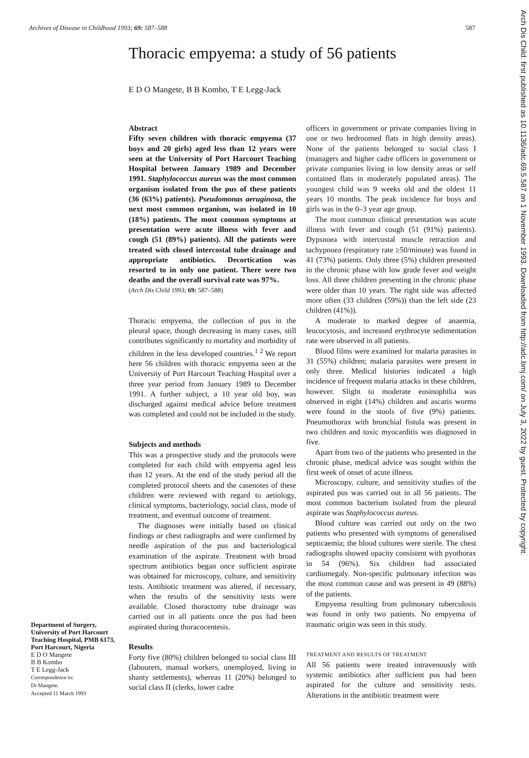Archives of Disease in Childhood 1993; 69: 587–588 587
Thoracic empyema: a study of 56 patients
E D O Mangete, B B Kombo, T E Legg-Jack
Arch Dis Child: first published as 10.1136/adc.69.5.587 on 1 November 1993. Downloaded from http://adc.bmj.com/ on July 3, 2022 by guest. Protected by copyright.
Abstract
Fifty seven children with thoracic empyema (37 boys and 20 girls) aged less than 12 years were seen at the University of Port Harcourt Teaching Hospital between January 1989 and December 1991. Staphylococcus aureus was the most common organism isolated from the pus of these patients (36 (63%) patients). Pseudomonas aeruginosa, the next most common organism, was isolated in 10 (18%) patients. The most common symptoms at presentation were acute illness with fever and cough (51 (89%) patients). All the patients were treated with closed intercostal tube drainage and appropriate antibiotics. Decortication was resorted to in only one patient. There were two deaths and the overall survival rate was 97%.
(Arch Dis Child 1993; 69: 587–588)
Thoracic empyema, the collection of pus in the pleural space, though decreasing in many cases, still contributes significantly to mortality and morbidity of children in the less developed countries.<sup>1 2</sup> We report here 56 children with thoracic empyema seen at the University of Port Harcourt Teaching Hospital over a three year period from January 1989 to December 1991. A further subject, a 10 year old boy, was discharged against medical advice before treatment was completed and could not be included in the study.
Subjects and methods
This was a prospective study and the protocols were completed for each child with empyema aged less than 12 years. At the end of the study period all the completed protocol sheets and the casenotes of these children were reviewed with regard to aetiology, clinical symptoms, bacteriology, social class, mode of treatment, and eventual outcome of treatment.
The diagnoses were initially based on clinical findings or chest radiographs and were confirmed by needle aspiration of the pus and bacteriological examination of the aspirate. Treatment with broad spectrum antibiotics began once sufficient aspirate was obtained for microscopy, culture, and sensitivity tests. Antibiotic treatment was altered, if necessary, when the results of the sensitivity tests were available. Closed thoractomy tube drainage was carried out in all patients once the pus had been aspirated during thoracocentesis.
Results
Forty five (80%) children belonged to social class III (labourers, manual workers, unemployed, living in shanty settlements), whereas 11 (20%) belonged to social class II (clerks, lower cadre
officers in government or private companies living in one or two bedroomed flats in high density areas). None of the patients belonged to social class I (managers and higher cadre officers in government or private companies living in low density areas or self contained flats in moderately populated areas). The youngest child was 9 weeks old and the oldest 11 years 10 months. The peak incidence for boys and girls was in the 0–3 year age group.
The most common clinical presentation was acute illness with fever and cough (51 (91%) patients). Dypsnoea with intercostal muscle retraction and tachypnoea (respiratory rate ≥50/minute) was found in 41 (73%) patients. Only three (5%) children presented in the chronic phase with low grade fever and weight loss. All three children presenting in the chronic phase were older than 10 years. The right side was affected more often (33 children (59%)) than the left side (23 children (41%)).
A moderate to marked degree of anaemia, leucocytosis, and increased erythrocyte sedimentation rate were observed in all patients.
Blood films were examined for malaria parasites in 31 (55%) children; malaria parasites were present in only three. Medical histories indicated a high incidence of frequent malaria attacks in these children, however. Slight to moderate eosinophilia was observed in eight (14%) children and ascaris worms were found in the stools of five (9%) patients. Pneumothorax with bronchial fistula was present in two children and toxic myocarditis was diagnosed in five.
Apart from two of the patients who presented in the chronic phase, medical advice was sought within the first week of onset of acute illness.
Microscopy, culture, and sensitivity studies of the aspirated pus was carried out in all 56 patients. The most common bacterium isolated from the pleural aspirate was Staphylococcus aureus.
Blood culture was carried out only on the two patients who presented with symptoms of generalised septicaemia; the blood cultures were sterile. The chest radiographs showed opacity consistent with pyothorax in 54 (96%). Six children had associated cardiomegaly. Non-specific pulmonary infection was the most common cause and was present in 49 (88%) of the patients.
Empyema resulting from pulmonary tuberculosis was found in only two patients. No empyema of traumatic origin was seen in this study.
TREATMENT AND RESULTS OF TREATMENT
All 56 patients were treated intravenously with systemic antibiotics after sufficient pus had been aspirated for the culture and sensitivity tests. Alterations in the antibiotic treatment were
Department of Surgery, University of Port Harcourt Teaching Hospital, PMB 6173, Port Harcourt, Nigeria
E D O Mangete
B B Kombo
T E Legg-Jack
Correspondence to:
Dr Mangete.
Accepted 11 March 1993